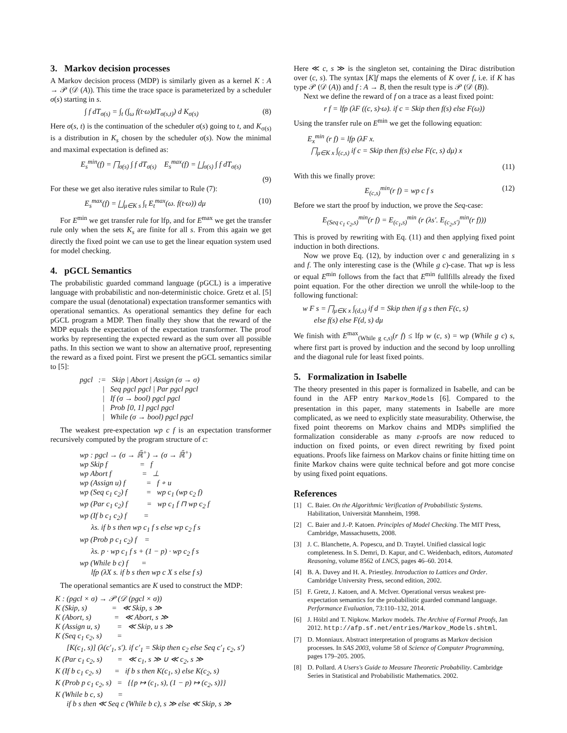3. Markov decision processes
A Markov decision process (MDP) is similarly given as a kernel K : A → 𝒫 (𝒟 (A)). This time the trace space is parameterized by a scheduler σ(s) starting in s.
∫ f dT<sub>σ(s)</sub> = ∫<sub>t</sub> (∫<sub>ω</sub> f(t·ω)dT<sub>σ(s,t)</sub>) d K<sub>σ(s)</sub> (8)
Here σ(s, t) is the continuation of the scheduler σ(s) going to t, and K<sub>σ(s)</sub> is a distribution in K<sub>s</sub> chosen by the scheduler σ(s). Now the minimal and maximal expectation is defined as:
E<sub>s</sub><sup>min</sup>(f) = ⨅<sub>σ(s)</sub> ∫ f dT<sub>σ(s)</sub> E<sub>s</sub><sup>max</sup>(f) = ⨆<sub>σ(s)</sub> ∫ f dT<sub>σ(s)</sub>
(9)
For these we get also iterative rules similar to Rule (7):
E<sub>s</sub><sup>max</sup>(f) = ⨆<sub>μ∈K s</sub> ∫<sub>t</sub> E<sub>t</sub><sup>max</sup>(ω. f(t·ω)) dμ (10)
For E<sup>min</sup> we get transfer rule for lfp, and for E<sup>max</sup> we get the transfer rule only when the sets K<sub>s</sub> are finite for all s. From this again we get directly the fixed point we can use to get the linear equation system used for model checking.
4. pGCL Semantics
The probabilistic guarded command language (pGCL) is a imperative language with probabilistic and non-deterministic choice. Gretz et al. [5] compare the usual (denotational) expectation transformer semantics with operational semantics. As operational semantics they define for each pGCL program a MDP. Then finally they show that the reward of the MDP equals the expectation of the expectation transformer. The proof works by representing the expected reward as the sum over all possible paths. In this section we want to show an alternative proof, representing the reward as a fixed point. First we present the pGCL semantics similar to [5]:
pgcl := Skip | Abort | Assign (σ → σ) | Seq pgcl pgcl | Par pgcl pgcl | If (σ → bool) pgcl pgcl | Prob [0, 1] pgcl pgcl | While (σ → bool) pgcl pgcl
The weakest pre-expectation wp c f is an expectation transformer recursively computed by the program structure of c:
wp : pgcl → (σ → ℝ̄<sup>+</sup>) → (σ → ℝ̄<sup>+</sup>) wp Skip f = f wp Abort f = ⊥ wp (Assign u) f = f ∘ u wp (Seq c<sub>1</sub> c<sub>2</sub>) f = wp c<sub>1</sub> (wp c<sub>2</sub> f) wp (Par c<sub>1</sub> c<sub>2</sub>) f = wp c<sub>1</sub> f ⊓ wp c<sub>2</sub> f wp (If b c<sub>1</sub> c<sub>2</sub>) f = λs. if b s then wp c<sub>1</sub> f s else wp c<sub>2</sub> f s wp (Prob p c<sub>1</sub> c<sub>2</sub>) f = λs. p · wp c<sub>1</sub> f s + (1 − p) · wp c<sub>2</sub> f s wp (While b c) f = lfp (λX s. if b s then wp c X s else f s)
The operational semantics are K used to construct the MDP:
K : (pgcl × σ) → 𝒫 (𝒟 (pgcl × σ)) K (Skip, s) = ≪ Skip, s ≫ K (Abort, s) = ≪ Abort, s ≫ K (Assign u, s) = ≪ Skip, u s ≫ K (Seq c<sub>1</sub> c<sub>2</sub>, s) = [K(c<sub>1</sub>, s)] (λ(c′<sub>1</sub>, s′). if c′<sub>1</sub> = Skip then c<sub>2</sub> else Seq c′<sub>1</sub> c<sub>2</sub>, s′) K (Par c<sub>1</sub> c<sub>2</sub>, s) = ≪ c<sub>1</sub>, s ≫ ∪ ≪ c<sub>2</sub>, s ≫ K (If b c<sub>1</sub> c<sub>2</sub>, s) = if b s then K(c<sub>1</sub>, s) else K(c<sub>2</sub>, s) K (Prob p c<sub>1</sub> c<sub>2</sub>, s) = {{p ↦ (c<sub>1</sub>, s), (1 − p) ↦ (c<sub>2</sub>, s)}} K (While b c, s) = if b s then ≪ Seq c (While b c), s ≫ else ≪ Skip, s ≫
Here ≪ c, s ≫ is the singleton set, containing the Dirac distribution over (c, s). The syntax [K]f maps the elements of K over f, i.e. if K has type 𝒫 (𝒟 (A)) and f : A → B, then the result type is 𝒫 (𝒟 (B)).
Next we define the reward of f on a trace as a least fixed point:
r f = lfp (λF ((c, s)·ω). if c = Skip then f(s) else F(ω))
Using the transfer rule on E<sup>min</sup> we get the following equation:
E<sub>x</sub><sup>min</sup> (r f) = lfp (λF x. ⨅<sub>μ∈K x</sub> ∫<sub>(c,s)</sub> if c = Skip then f(s) else F(c, s) dμ) x
(11)
With this we finally prove:
E<sub>(c,s)</sub><sup>min</sup>(r f) = wp c f s (12)
Before we start the proof by induction, we prove the Seq-case:
E<sub>(Seq c<sub>1</sub> c<sub>2</sub>,s)</sub><sup>min</sup>(r f) = E<sub>(c<sub>1</sub>,s)</sub><sup>min</sup> (r (λs′. E<sub>(c<sub>2</sub>,s′)</sub><sup>min</sup>(r f)))
This is proved by rewriting with Eq. (11) and then applying fixed point induction in both directions.
Now we prove Eq. (12), by induction over c and generalizing in s and f. The only interesting case is the (While g c)-case. That wp is less or equal E<sup>min</sup> follows from the fact that E<sup>min</sup> fullfills already the fixed point equation. For the other direction we unroll the while-loop to the following functional:
w F s = ⨅<sub>μ∈K x</sub> ∫<sub>(d,s)</sub> if d = Skip then if g s then F(c, s) else f(s) else F(d, s) dμ
We finish with E<sup>max</sup><sub>(While g c,s)</sub>(r f) ≤ lfp w (c, s) = wp (While g c) s, where first part is proved by induction and the second by loop unrolling and the diagonal rule for least fixed points.
5. Formalization in Isabelle
The theory presented in this paper is formalized in Isabelle, and can be found in the AFP entry Markov_Models [6]. Compared to the presentation in this paper, many statements in Isabelle are more complicated, as we need to explicitly state measurability. Otherwise, the fixed point theorems on Markov chains and MDPs simplified the formalization considerable as many ε-proofs are now reduced to induction on fixed points, or even direct rewriting by fixed point equations. Proofs like fairness on Markov chains or finite hitting time on finite Markov chains were quite technical before and got more concise by using fixed point equations.
References
[1] C. Baier. On the Algorithmic Verification of Probabilistic Systems. Habilitation, Universität Mannheim, 1998.
[2] C. Baier and J.-P. Katoen. Principles of Model Checking. The MIT Press, Cambridge, Massachusetts, 2008.
[3] J. C. Blanchette, A. Popescu, and D. Traytel. Unified classical logic completeness. In S. Demri, D. Kapur, and C. Weidenbach, editors, Automated Reasoning, volume 8562 of LNCS, pages 46–60. 2014.
[4] B. A. Davey and H. A. Priestley. Introduction to Lattices and Order. Cambridge University Press, second edition, 2002.
[5] F. Gretz, J. Katoen, and A. McIver. Operational versus weakest pre-expectation semantics for the probabilistic guarded command language. Performance Evaluation, 73:110–132, 2014.
[6] J. Hölzl and T. Nipkow. Markov models. The Archive of Formal Proofs, Jan 2012. http://afp.sf.net/entries/Markov_Models.shtml.
[7] D. Monniaux. Abstract interpretation of programs as Markov decision processes. In SAS 2003, volume 58 of Science of Computer Programming, pages 179–205. 2005.
[8] D. Pollard. A Users's Guide to Measure Theoretic Probability. Cambridge Series in Statistical and Probabilistic Mathematics. 2002.